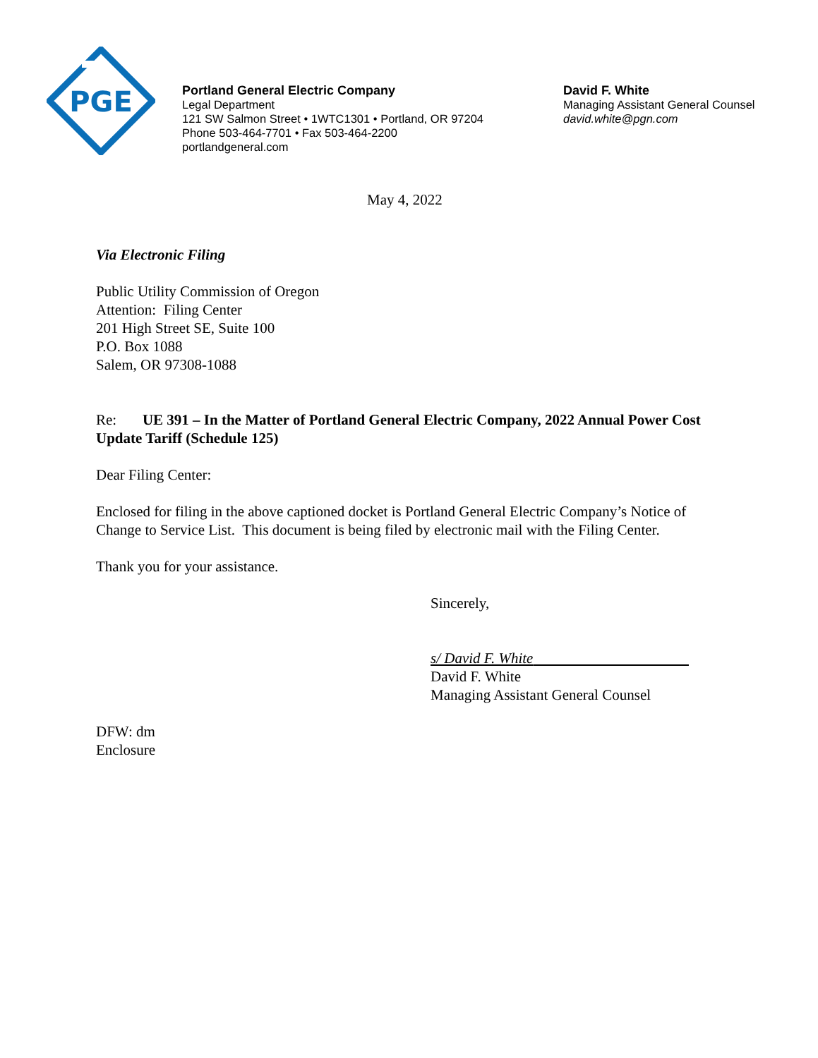PGE
Portland General Electric Company
Legal Department
121 SW Salmon Street • 1WTC1301 • Portland, OR 97204
Phone 503-464-7701 • Fax 503-464-2200
portlandgeneral.com
David F. White
Managing Assistant General Counsel
david.white@pgn.com
May 4, 2022
Via Electronic Filing
Public Utility Commission of Oregon
Attention: Filing Center
201 High Street SE, Suite 100
P.O. Box 1088
Salem, OR 97308-1088
Re: UE 391 – In the Matter of Portland General Electric Company, 2022 Annual Power Cost Update Tariff (Schedule 125)
Dear Filing Center:
Enclosed for filing in the above captioned docket is Portland General Electric Company’s Notice of Change to Service List. This document is being filed by electronic mail with the Filing Center.
Thank you for your assistance.
Sincerely,
s/ David F. White
David F. White
Managing Assistant General Counsel
DFW: dm
Enclosure